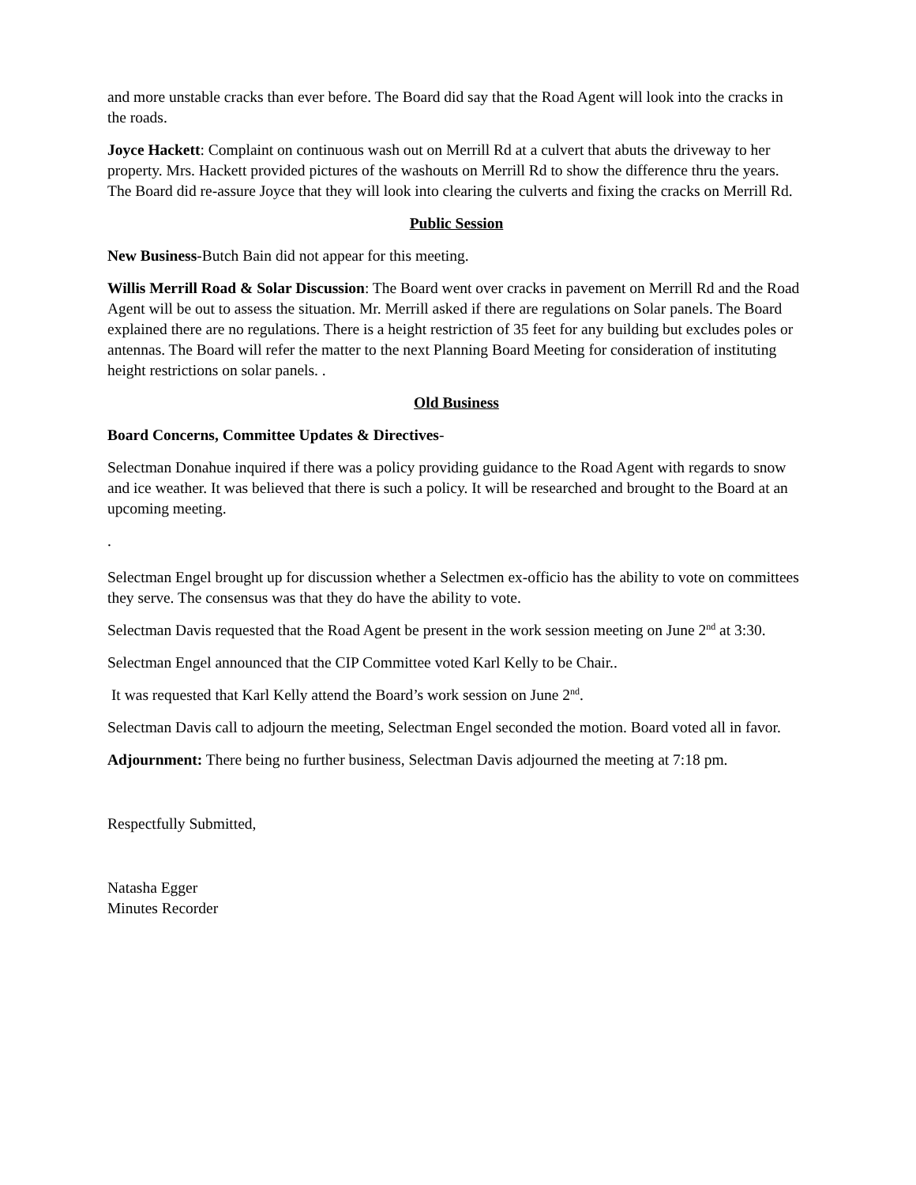and more unstable cracks than ever before. The Board did say that the Road Agent will look into the cracks in the roads.
Joyce Hackett: Complaint on continuous wash out on Merrill Rd at a culvert that abuts the driveway to her property. Mrs. Hackett provided pictures of the washouts on Merrill Rd to show the difference thru the years. The Board did re-assure Joyce that they will look into clearing the culverts and fixing the cracks on Merrill Rd.
Public Session
New Business-Butch Bain did not appear for this meeting.
Willis Merrill Road & Solar Discussion: The Board went over cracks in pavement on Merrill Rd and the Road Agent will be out to assess the situation. Mr. Merrill asked if there are regulations on Solar panels. The Board explained there are no regulations. There is a height restriction of 35 feet for any building but excludes poles or antennas. The Board will refer the matter to the next Planning Board Meeting for consideration of instituting height restrictions on solar panels. .
Old Business
Board Concerns, Committee Updates & Directives-
Selectman Donahue inquired if there was a policy providing guidance to the Road Agent with regards to snow and ice weather. It was believed that there is such a policy. It will be researched and brought to the Board at an upcoming meeting.
.
Selectman Engel brought up for discussion whether a Selectmen ex-officio has the ability to vote on committees they serve. The consensus was that they do have the ability to vote.
Selectman Davis requested that the Road Agent be present in the work session meeting on June 2<sup>nd</sup> at 3:30.
Selectman Engel announced that the CIP Committee voted Karl Kelly to be Chair..
It was requested that Karl Kelly attend the Board’s work session on June 2<sup>nd</sup>.
Selectman Davis call to adjourn the meeting, Selectman Engel seconded the motion. Board voted all in favor.
Adjournment: There being no further business, Selectman Davis adjourned the meeting at 7:18 pm.
Respectfully Submitted,
Natasha Egger
Minutes Recorder